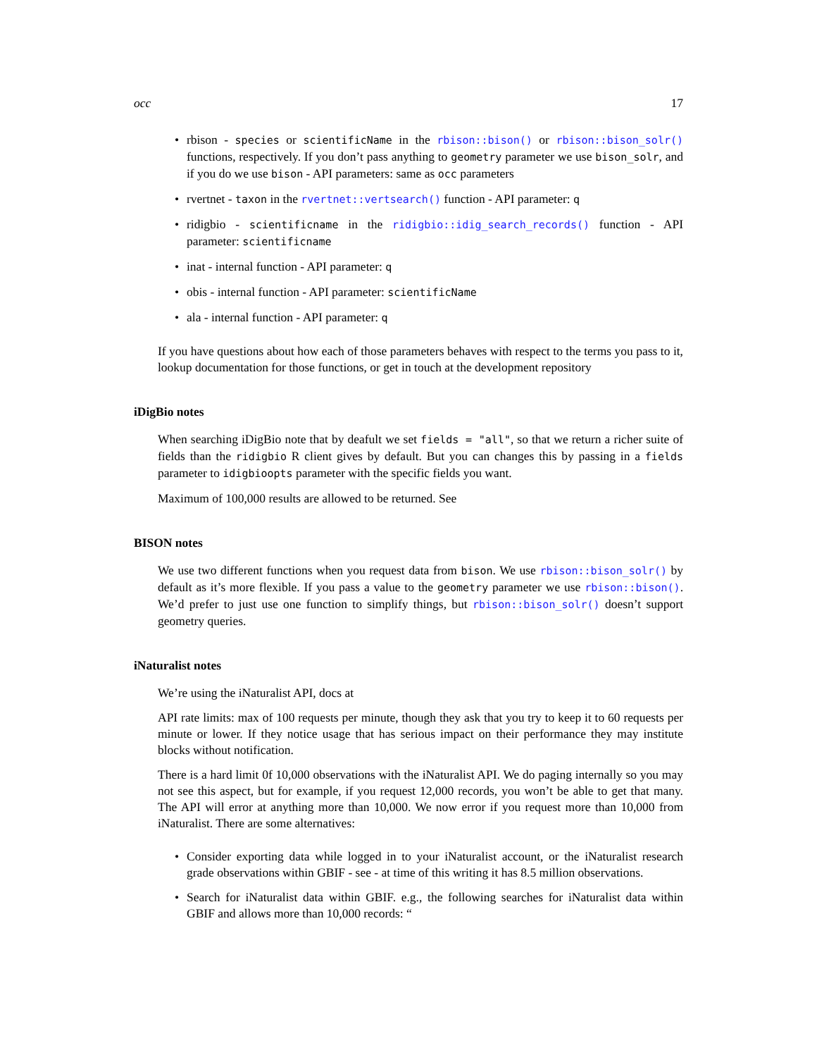occ 17
• rbison - species or scientificName in the rbison::bison() or rbison::bison_solr() functions, respectively. If you don’t pass anything to geometry parameter we use bison_solr, and if you do we use bison - API parameters: same as occ parameters
• rvertnet - taxon in the rvertnet::vertsearch() function - API parameter: q
• ridigbio - scientificname in the ridigbio::idig_search_records() function - API parameter: scientificname
• inat - internal function - API parameter: q
• obis - internal function - API parameter: scientificName
• ala - internal function - API parameter: q
If you have questions about how each of those parameters behaves with respect to the terms you pass to it, lookup documentation for those functions, or get in touch at the development repository
iDigBio notes
When searching iDigBio note that by deafult we set fields = "all", so that we return a richer suite of fields than the ridigbio R client gives by default. But you can changes this by passing in a fields parameter to idigbioopts parameter with the specific fields you want.
Maximum of 100,000 results are allowed to be returned. See
BISON notes
We use two different functions when you request data from bison. We use rbison::bison_solr() by default as it’s more flexible. If you pass a value to the geometry parameter we use rbison::bison(). We’d prefer to just use one function to simplify things, but rbison::bison_solr() doesn’t support geometry queries.
iNaturalist notes
We’re using the iNaturalist API, docs at
API rate limits: max of 100 requests per minute, though they ask that you try to keep it to 60 requests per minute or lower. If they notice usage that has serious impact on their performance they may institute blocks without notification.
There is a hard limit 0f 10,000 observations with the iNaturalist API. We do paging internally so you may not see this aspect, but for example, if you request 12,000 records, you won’t be able to get that many. The API will error at anything more than 10,000. We now error if you request more than 10,000 from iNaturalist. There are some alternatives:
• Consider exporting data while logged in to your iNaturalist account, or the iNaturalist research grade observations within GBIF - see - at time of this writing it has 8.5 million observations.
• Search for iNaturalist data within GBIF. e.g., the following searches for iNaturalist data within GBIF and allows more than 10,000 records: “